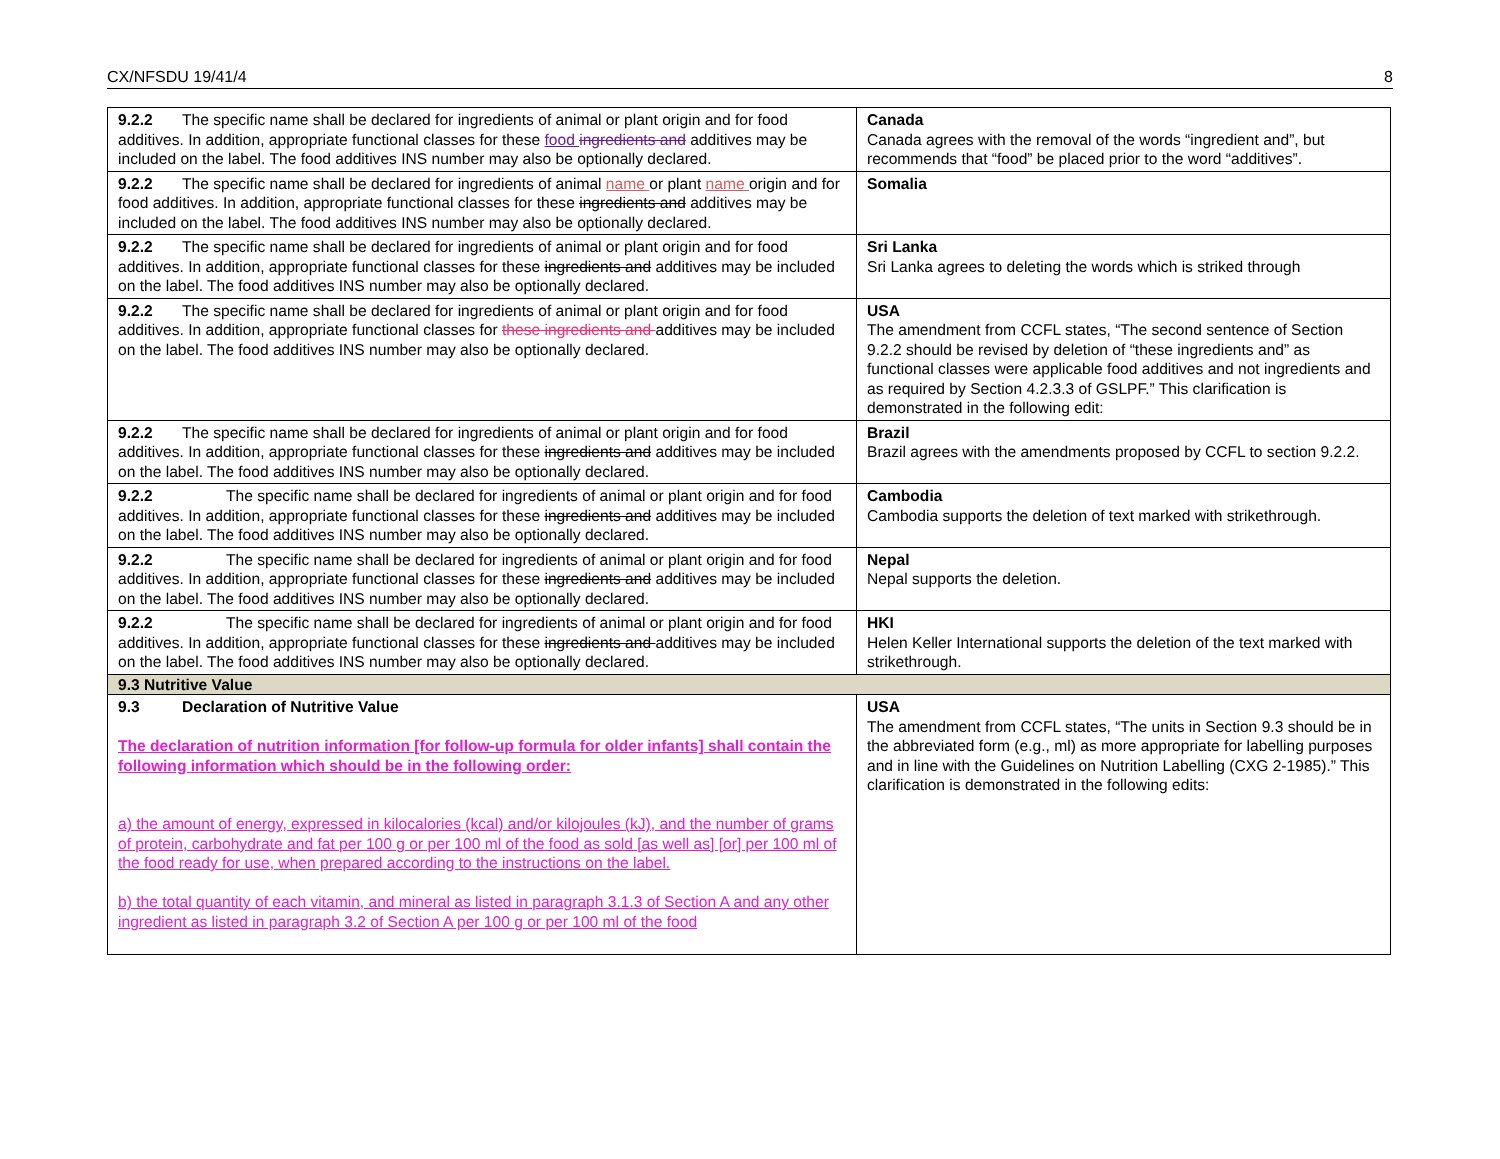CX/NFSDU 19/41/4 8
| 9.2.2 The specific name shall be declared for ingredients of animal or plant origin and for food additives. In addition, appropriate functional classes for these food ingredients and additives may be included on the label. The food additives INS number may also be optionally declared. | Canada Canada agrees with the removal of the words “ingredient and”, but recommends that “food” be placed prior to the word “additives”. |
| 9.2.2 The specific name shall be declared for ingredients of animal name or plant name origin and for food additives. In addition, appropriate functional classes for these ingredients and additives may be included on the label. The food additives INS number may also be optionally declared. | Somalia |
| 9.2.2 The specific name shall be declared for ingredients of animal or plant origin and for food additives. In addition, appropriate functional classes for these ingredients and additives may be included on the label. The food additives INS number may also be optionally declared. | Sri Lanka Sri Lanka agrees to deleting the words which is striked through |
| 9.2.2 The specific name shall be declared for ingredients of animal or plant origin and for food additives. In addition, appropriate functional classes for these ingredients and additives may be included on the label. The food additives INS number may also be optionally declared. | USA The amendment from CCFL states, “The second sentence of Section 9.2.2 should be revised by deletion of “these ingredients and” as functional classes were applicable food additives and not ingredients and as required by Section 4.2.3.3 of GSLPF.” This clarification is demonstrated in the following edit: |
| 9.2.2 The specific name shall be declared for ingredients of animal or plant origin and for food additives. In addition, appropriate functional classes for these ingredients and additives may be included on the label. The food additives INS number may also be optionally declared. | Brazil Brazil agrees with the amendments proposed by CCFL to section 9.2.2. |
| 9.2.2 The specific name shall be declared for ingredients of animal or plant origin and for food additives. In addition, appropriate functional classes for these ingredients and additives may be included on the label. The food additives INS number may also be optionally declared. | Cambodia Cambodia supports the deletion of text marked with strikethrough. |
| 9.2.2 The specific name shall be declared for ingredients of animal or plant origin and for food additives. In addition, appropriate functional classes for these ingredients and additives may be included on the label. The food additives INS number may also be optionally declared. | Nepal Nepal supports the deletion. |
| 9.2.2 The specific name shall be declared for ingredients of animal or plant origin and for food additives. In addition, appropriate functional classes for these ingredients and additives may be included on the label. The food additives INS number may also be optionally declared. | HKI Helen Keller International supports the deletion of the text marked with strikethrough. |
| 9.3 Nutritive Value | |
| 9.3 Declaration of Nutritive Value The declaration of nutrition information [for follow-up formula for older infants] shall contain the following information which should be in the following order: a) the amount of energy, expressed in kilocalories (kcal) and/or kilojoules (kJ), and the number of grams of protein, carbohydrate and fat per 100 g or per 100 ml of the food as sold [as well as] [or] per 100 ml of the food ready for use, when prepared according to the instructions on the label. b) the total quantity of each vitamin, and mineral as listed in paragraph 3.1.3 of Section A and any other ingredient as listed in paragraph 3.2 of Section A per 100 g or per 100 ml of the food | USA The amendment from CCFL states, “The units in Section 9.3 should be in the abbreviated form (e.g., ml) as more appropriate for labelling purposes and in line with the Guidelines on Nutrition Labelling (CXG 2-1985).” This clarification is demonstrated in the following edits: |